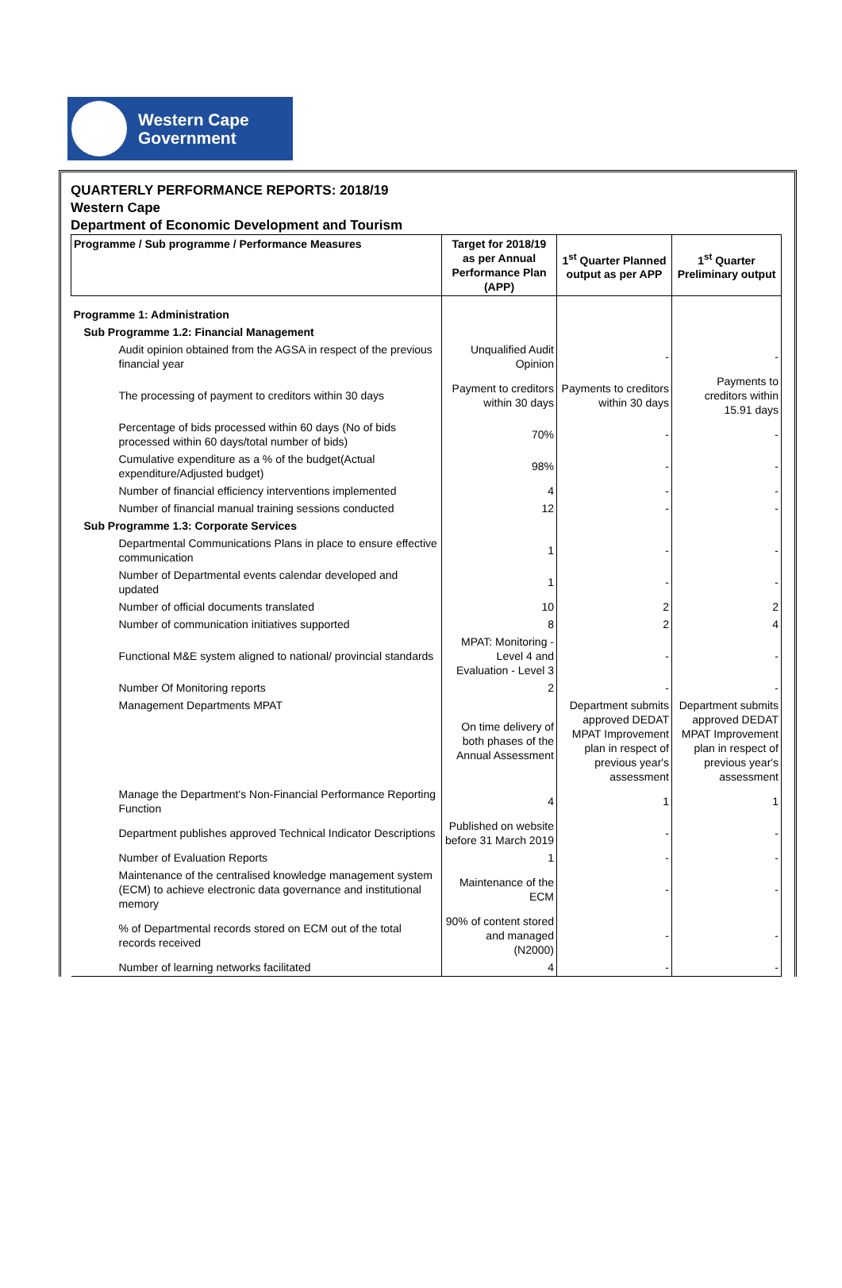Western Cape
Government
QUARTERLY PERFORMANCE REPORTS: 2018/19
Western Cape
Department of Economic Development and Tourism
| Programme / Sub programme / Performance Measures | Target for 2018/19 as per Annual Performance Plan (APP) | 1<sup>st</sup> Quarter Planned output as per APP | 1<sup>st</sup> Quarter Preliminary output |
| --- | --- | --- | --- |
| Programme 1: Administration | | | |
| Sub Programme 1.2: Financial Management | | | |
| Audit opinion obtained from the AGSA in respect of the previous financial year | Unqualified Audit Opinion | - | - |
| The processing of payment to creditors within 30 days | Payment to creditors within 30 days | Payments to creditors within 30 days | Payments to creditors within 15.91 days |
| Percentage of bids processed within 60 days (No of bids processed within 60 days/total number of bids) | 70% | - | - |
| Cumulative expenditure as a % of the budget(Actual expenditure/Adjusted budget) | 98% | - | - |
| Number of financial efficiency interventions implemented | 4 | - | - |
| Number of financial manual training sessions conducted | 12 | - | - |
| Sub Programme 1.3: Corporate Services | | | |
| Departmental Communications Plans in place to ensure effective communication | 1 | - | - |
| Number of Departmental events calendar developed and updated | 1 | - | - |
| Number of official documents translated | 10 | 2 | 2 |
| Number of communication initiatives supported | 8 | 2 | 4 |
| Functional M&E system aligned to national/ provincial standards | MPAT: Monitoring - Level 4 and Evaluation - Level 3 | - | - |
| Number Of Monitoring reports | 2 | - | - |
| Management Departments MPAT | On time delivery of both phases of the Annual Assessment | Department submits approved DEDAT MPAT Improvement plan in respect of previous year's assessment | Department submits approved DEDAT MPAT Improvement plan in respect of previous year's assessment |
| Manage the Department's Non-Financial Performance Reporting Function | 4 | 1 | 1 |
| Department publishes approved Technical Indicator Descriptions | Published on website before 31 March 2019 | - | - |
| Number of Evaluation Reports | 1 | - | - |
| Maintenance of the centralised knowledge management system (ECM) to achieve electronic data governance and institutional memory | Maintenance of the ECM | - | - |
| % of Departmental records stored on ECM out of the total records received | 90% of content stored and managed (N2000) | - | - |
| Number of learning networks facilitated | 4 | - | - |